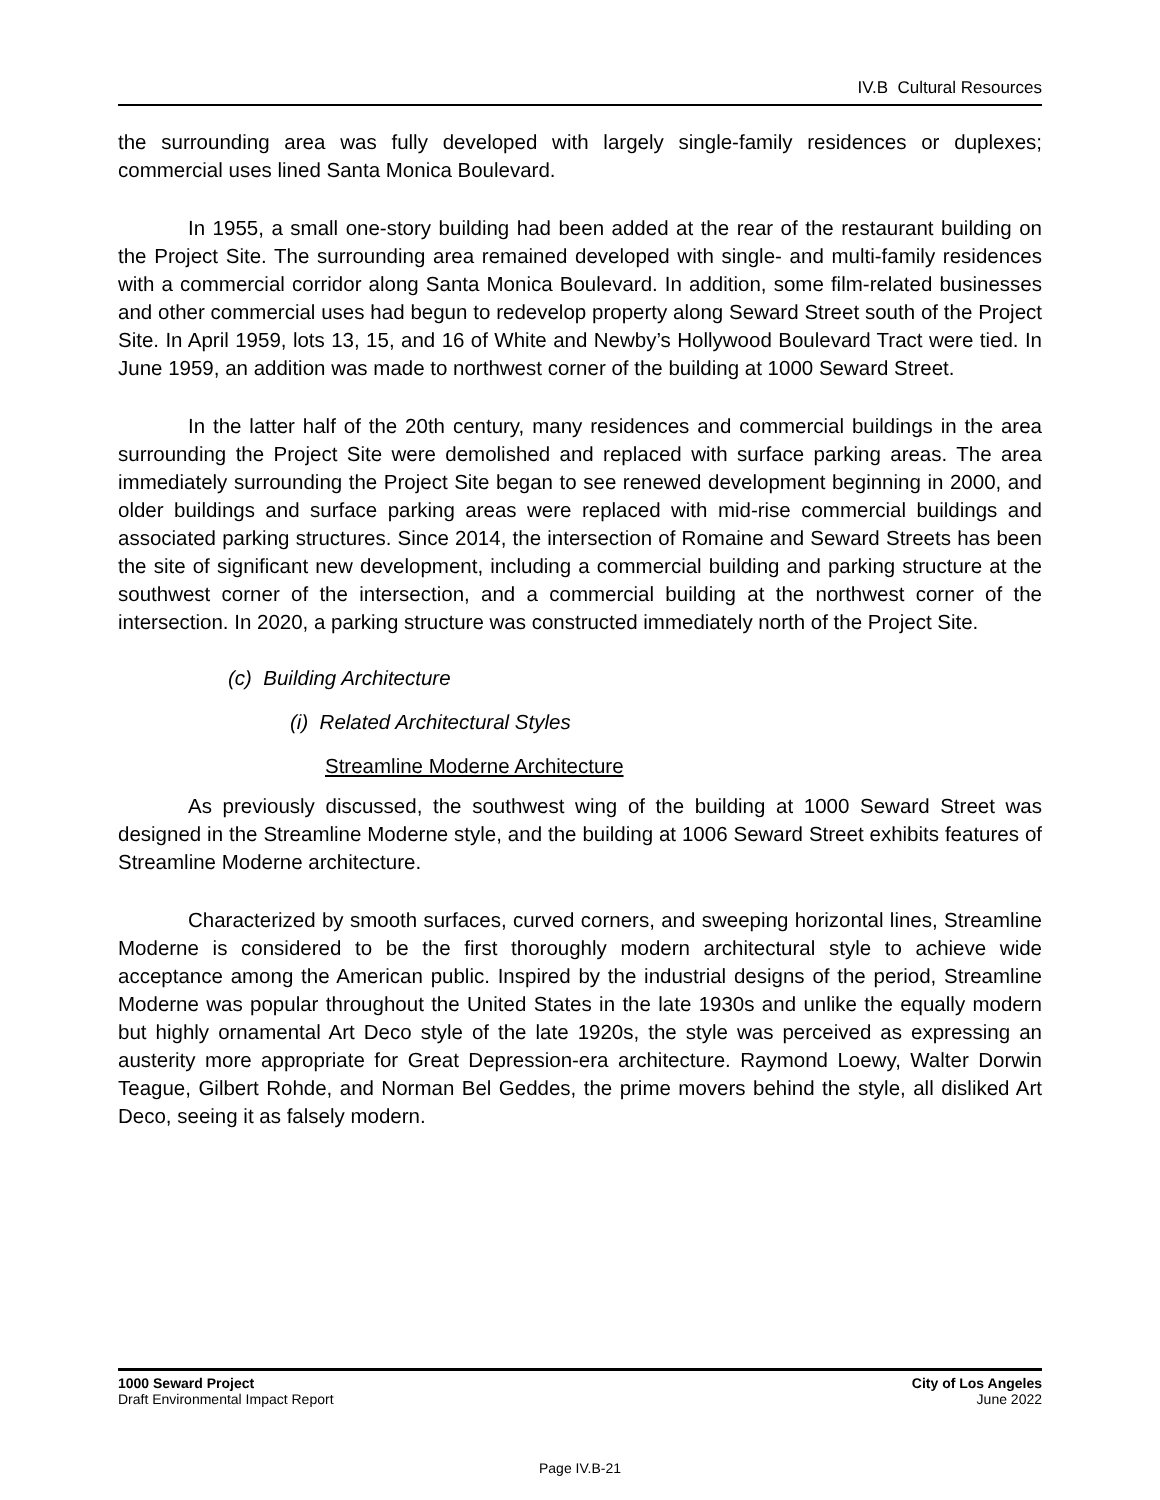IV.B Cultural Resources
the surrounding area was fully developed with largely single-family residences or duplexes; commercial uses lined Santa Monica Boulevard.
In 1955, a small one-story building had been added at the rear of the restaurant building on the Project Site. The surrounding area remained developed with single- and multi-family residences with a commercial corridor along Santa Monica Boulevard. In addition, some film-related businesses and other commercial uses had begun to redevelop property along Seward Street south of the Project Site. In April 1959, lots 13, 15, and 16 of White and Newby’s Hollywood Boulevard Tract were tied. In June 1959, an addition was made to northwest corner of the building at 1000 Seward Street.
In the latter half of the 20th century, many residences and commercial buildings in the area surrounding the Project Site were demolished and replaced with surface parking areas. The area immediately surrounding the Project Site began to see renewed development beginning in 2000, and older buildings and surface parking areas were replaced with mid-rise commercial buildings and associated parking structures. Since 2014, the intersection of Romaine and Seward Streets has been the site of significant new development, including a commercial building and parking structure at the southwest corner of the intersection, and a commercial building at the northwest corner of the intersection. In 2020, a parking structure was constructed immediately north of the Project Site.
(c) Building Architecture
(i) Related Architectural Styles
Streamline Moderne Architecture
As previously discussed, the southwest wing of the building at 1000 Seward Street was designed in the Streamline Moderne style, and the building at 1006 Seward Street exhibits features of Streamline Moderne architecture.
Characterized by smooth surfaces, curved corners, and sweeping horizontal lines, Streamline Moderne is considered to be the first thoroughly modern architectural style to achieve wide acceptance among the American public. Inspired by the industrial designs of the period, Streamline Moderne was popular throughout the United States in the late 1930s and unlike the equally modern but highly ornamental Art Deco style of the late 1920s, the style was perceived as expressing an austerity more appropriate for Great Depression-era architecture. Raymond Loewy, Walter Dorwin Teague, Gilbert Rohde, and Norman Bel Geddes, the prime movers behind the style, all disliked Art Deco, seeing it as falsely modern.
1000 Seward Project
Draft Environmental Impact Report
City of Los Angeles
June 2022
Page IV.B-21